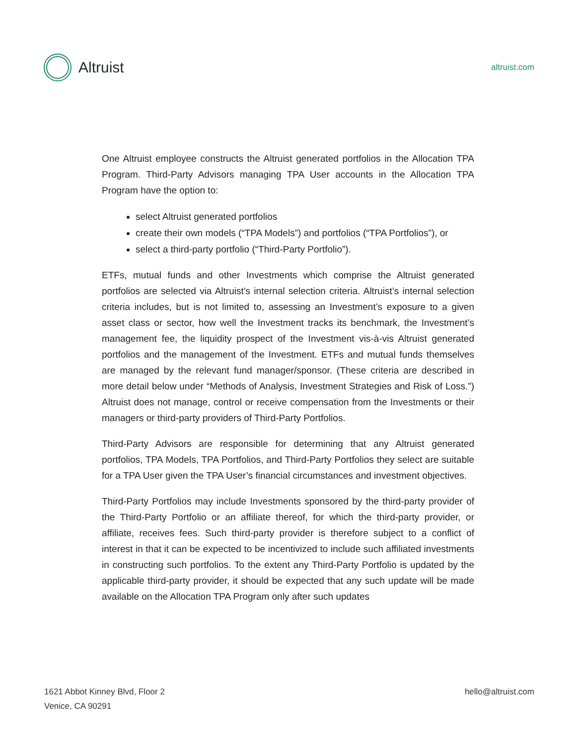Altruist
altruist.com
One Altruist employee constructs the Altruist generated portfolios in the Allocation TPA Program. Third-Party Advisors managing TPA User accounts in the Allocation TPA Program have the option to:
select Altruist generated portfolios
create their own models (“TPA Models”) and portfolios (“TPA Portfolios”), or
select a third-party portfolio (“Third-Party Portfolio”).
ETFs, mutual funds and other Investments which comprise the Altruist generated portfolios are selected via Altruist’s internal selection criteria. Altruist’s internal selection criteria includes, but is not limited to, assessing an Investment’s exposure to a given asset class or sector, how well the Investment tracks its benchmark, the Investment’s management fee, the liquidity prospect of the Investment vis-à-vis Altruist generated portfolios and the management of the Investment. ETFs and mutual funds themselves are managed by the relevant fund manager/sponsor. (These criteria are described in more detail below under “Methods of Analysis, Investment Strategies and Risk of Loss.”) Altruist does not manage, control or receive compensation from the Investments or their managers or third-party providers of Third-Party Portfolios.
Third-Party Advisors are responsible for determining that any Altruist generated portfolios, TPA Models, TPA Portfolios, and Third-Party Portfolios they select are suitable for a TPA User given the TPA User’s financial circumstances and investment objectives.
Third-Party Portfolios may include Investments sponsored by the third-party provider of the Third-Party Portfolio or an affiliate thereof, for which the third-party provider, or affiliate, receives fees. Such third-party provider is therefore subject to a conflict of interest in that it can be expected to be incentivized to include such affiliated investments in constructing such portfolios. To the extent any Third-Party Portfolio is updated by the applicable third-party provider, it should be expected that any such update will be made available on the Allocation TPA Program only after such updates
1621 Abbot Kinney Blvd, Floor 2
Venice, CA 90291
hello@altruist.com